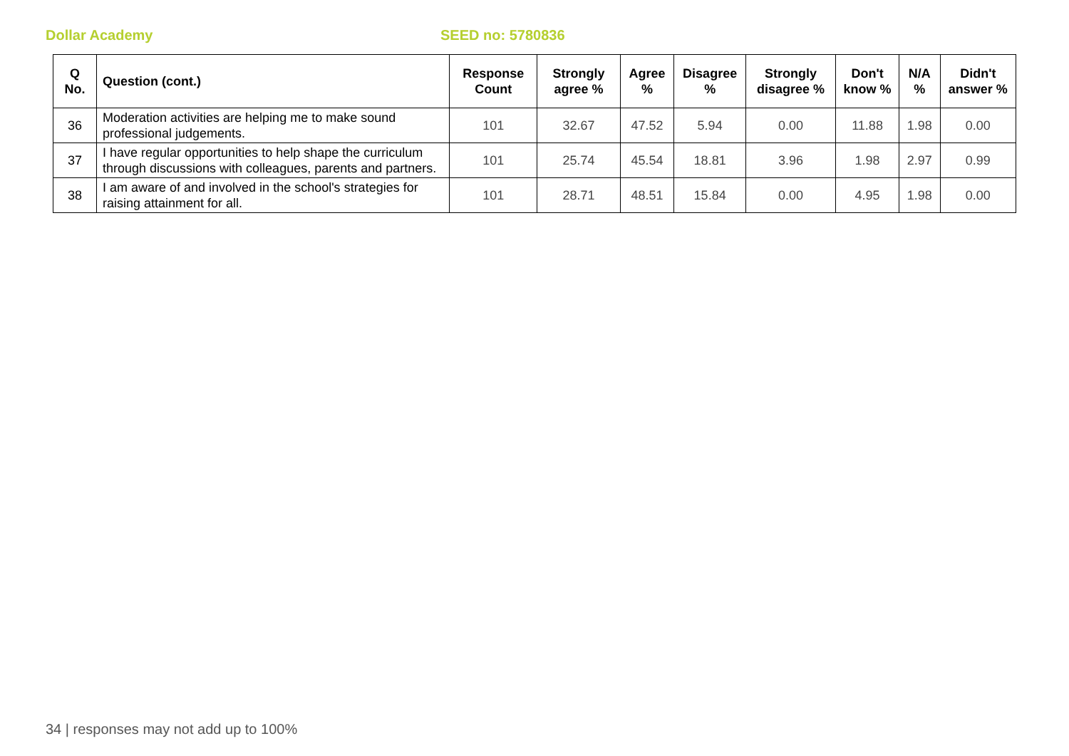Dollar Academy SEED no: 5780836
| Q No. | Question (cont.) | Response Count | Strongly agree % | Agree % | Disagree % | Strongly disagree % | Don't know % | N/A % | Didn't answer % |
| --- | --- | --- | --- | --- | --- | --- | --- | --- | --- |
| 36 | Moderation activities are helping me to make sound professional judgements. | 101 | 32.67 | 47.52 | 5.94 | 0.00 | 11.88 | 1.98 | 0.00 |
| 37 | I have regular opportunities to help shape the curriculum through discussions with colleagues, parents and partners. | 101 | 25.74 | 45.54 | 18.81 | 3.96 | 1.98 | 2.97 | 0.99 |
| 38 | I am aware of and involved in the school's strategies for raising attainment for all. | 101 | 28.71 | 48.51 | 15.84 | 0.00 | 4.95 | 1.98 | 0.00 |
34 | responses may not add up to 100%